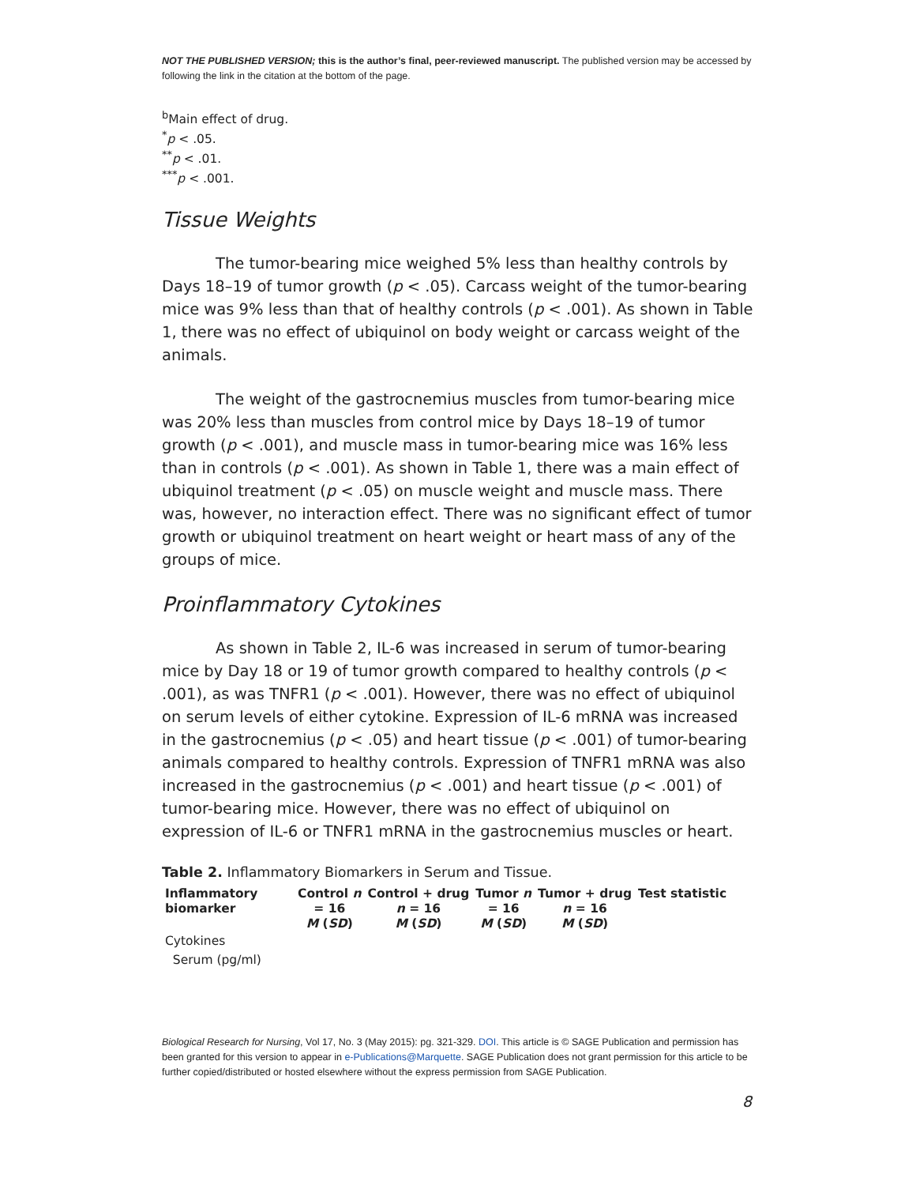NOT THE PUBLISHED VERSION; this is the author’s final, peer-reviewed manuscript. The published version may be accessed by following the link in the citation at the bottom of the page.
<sup>b</sup> Main effect of drug.
<sup>*</sup> p < .05.
<sup>**</sup> p < .01.
<sup>***</sup> p < .001.
Tissue Weights
The tumor-bearing mice weighed 5% less than healthy controls by Days 18–19 of tumor growth (p < .05). Carcass weight of the tumor-bearing mice was 9% less than that of healthy controls (p < .001). As shown in Table 1, there was no effect of ubiquinol on body weight or carcass weight of the animals.
The weight of the gastrocnemius muscles from tumor-bearing mice was 20% less than muscles from control mice by Days 18–19 of tumor growth (p < .001), and muscle mass in tumor-bearing mice was 16% less than in controls (p < .001). As shown in Table 1, there was a main effect of ubiquinol treatment (p < .05) on muscle weight and muscle mass. There was, however, no interaction effect. There was no significant effect of tumor growth or ubiquinol treatment on heart weight or heart mass of any of the groups of mice.
Proinflammatory Cytokines
As shown in Table 2, IL-6 was increased in serum of tumor-bearing mice by Day 18 or 19 of tumor growth compared to healthy controls (p < .001), as was TNFR1 (p < .001). However, there was no effect of ubiquinol on serum levels of either cytokine. Expression of IL-6 mRNA was increased in the gastrocnemius (p < .05) and heart tissue (p < .001) of tumor-bearing animals compared to healthy controls. Expression of TNFR1 mRNA was also increased in the gastrocnemius (p < .001) and heart tissue (p < .001) of tumor-bearing mice. However, there was no effect of ubiquinol on expression of IL-6 or TNFR1 mRNA in the gastrocnemius muscles or heart.
Table 2. Inflammatory Biomarkers in Serum and Tissue.
| Inflammatory biomarker | Control n = 16 M ( SD ) | Control + drug n = 16 M ( SD ) | Tumor n = 16 M ( SD ) | Tumor + drug n = 16 M ( SD ) | Test statistic |
| --- | --- | --- | --- | --- | --- |
| Cytokines | | | | | |
| Serum (pg/ml) | | | | | |
Biological Research for Nursing, Vol 17, No. 3 (May 2015): pg. 321-329. DOI. This article is © SAGE Publication and permission has been granted for this version to appear in e-Publications@Marquette. SAGE Publication does not grant permission for this article to be further copied/distributed or hosted elsewhere without the express permission from SAGE Publication.
8